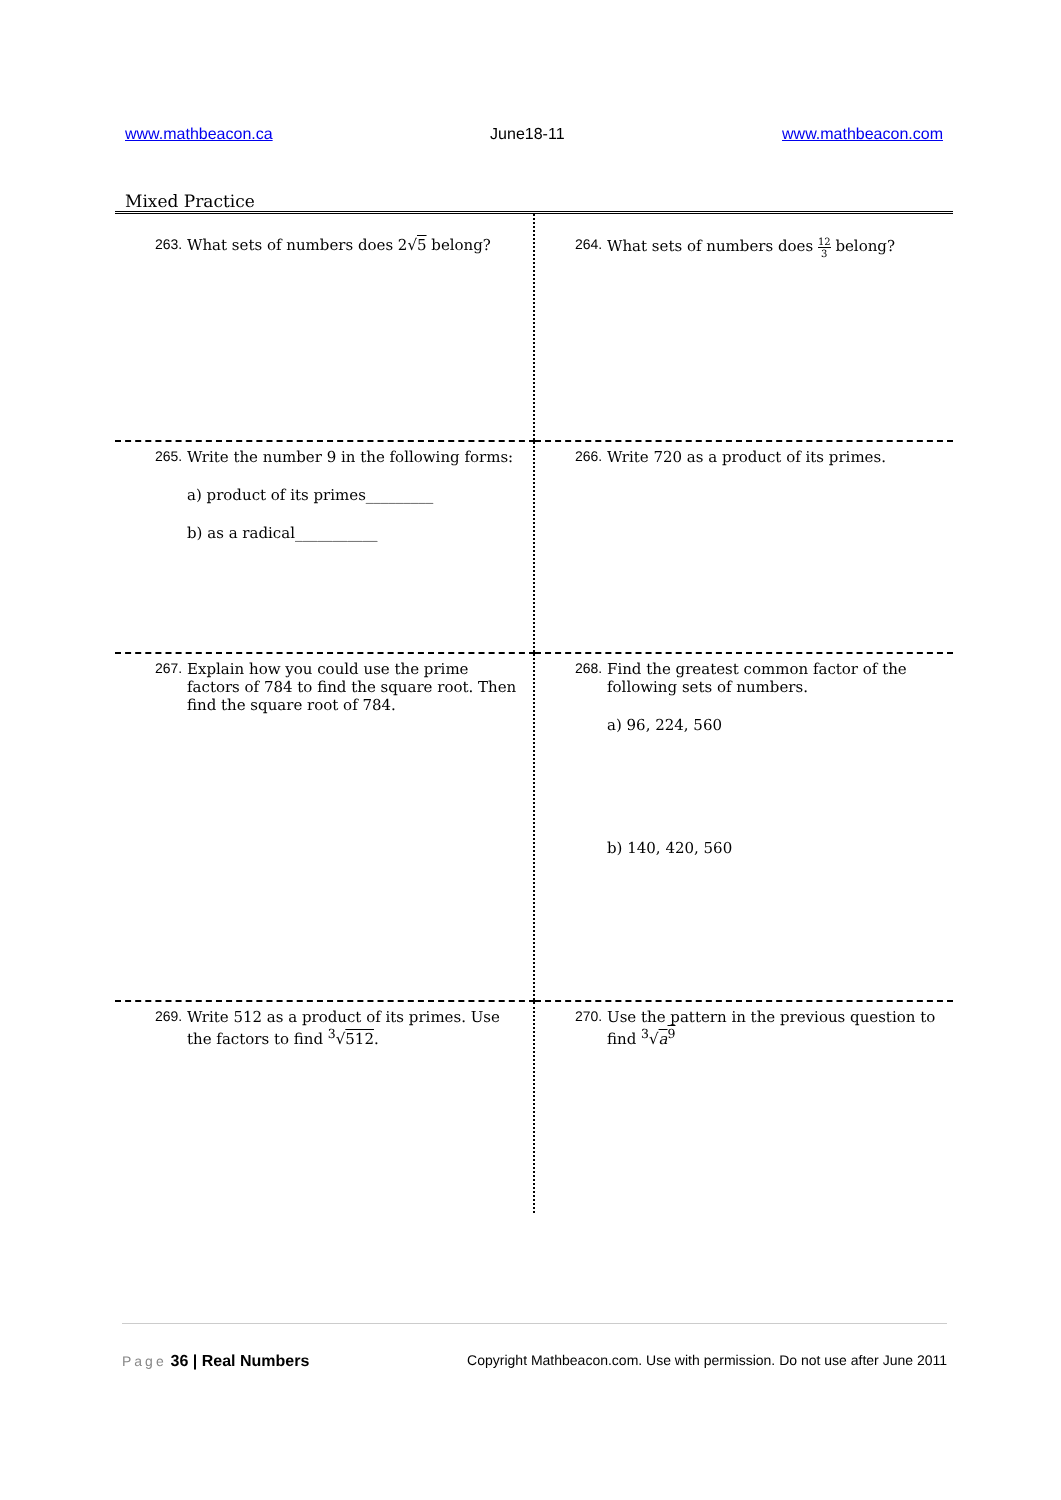www.mathbeacon.ca June18-11 www.mathbeacon.com
Mixed Practice
| 263. What sets of numbers does 2√ 5 belong? | 264. What sets of numbers does 12 3 belong? |
| 265. Write the number 9 in the following forms: a) product of its primes_________ b) as a radical___________ | 266. Write 720 as a product of its primes. |
| 267. Explain how you could use the prime factors of 784 to find the square root. Then find the square root of 784. | 268. Find the greatest common factor of the following sets of numbers. a) 96, 224, 560 b) 140, 420, 560 |
| 269. Write 512 as a product of its primes. Use the factors to find <sup>3</sup>√ 512 . | 270. Use the pattern in the previous question to find <sup>3</sup>√ a<sup>9</sup> |
Page 36 | Real Numbers Copyright Mathbeacon.com. Use with permission. Do not use after June 2011